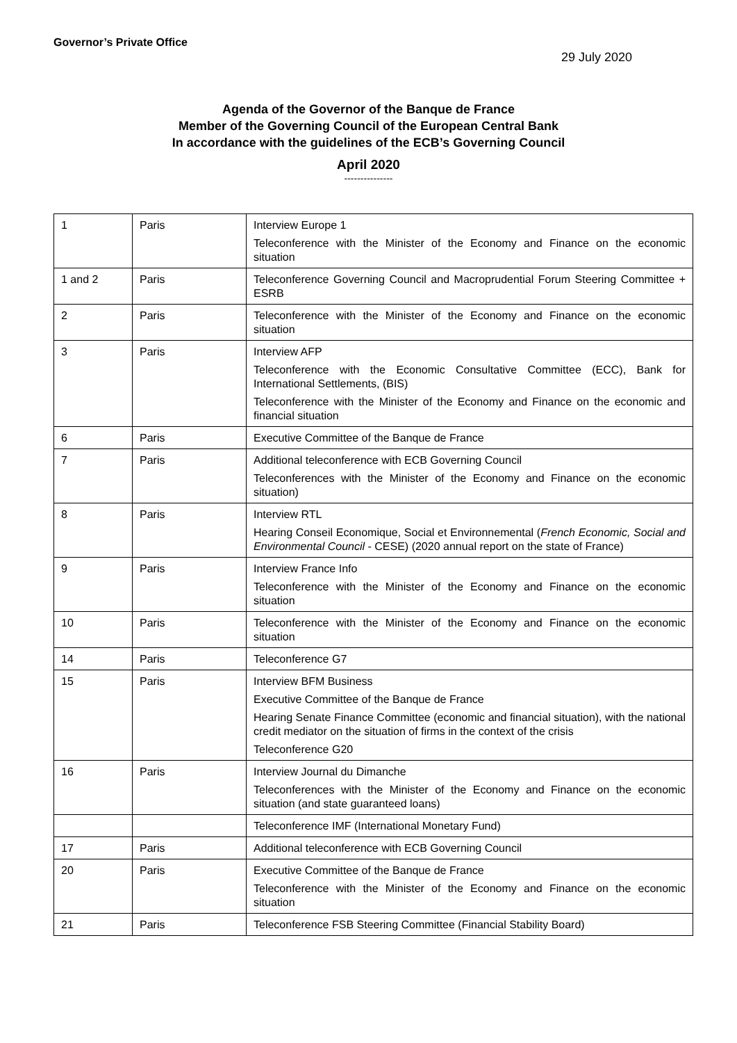Governor’s Private Office
29 July 2020
Agenda of the Governor of the Banque de France
Member of the Governing Council of the European Central Bank
In accordance with the guidelines of the ECB’s Governing Council
April 2020
---------------
| 1 | Paris | Interview Europe 1 Teleconference with the Minister of the Economy and Finance on the economic situation |
| 1 and 2 | Paris | Teleconference Governing Council and Macroprudential Forum Steering Committee + ESRB |
| 2 | Paris | Teleconference with the Minister of the Economy and Finance on the economic situation |
| 3 | Paris | Interview AFP Teleconference with the Economic Consultative Committee (ECC), Bank for International Settlements, (BIS) Teleconference with the Minister of the Economy and Finance on the economic and financial situation |
| 6 | Paris | Executive Committee of the Banque de France |
| 7 | Paris | Additional teleconference with ECB Governing Council Teleconferences with the Minister of the Economy and Finance on the economic situation) |
| 8 | Paris | Interview RTL Hearing Conseil Economique, Social et Environnemental ( French Economic, Social and Environmental Council - CESE) (2020 annual report on the state of France) |
| 9 | Paris | Interview France Info Teleconference with the Minister of the Economy and Finance on the economic situation |
| 10 | Paris | Teleconference with the Minister of the Economy and Finance on the economic situation |
| 14 | Paris | Teleconference G7 |
| 15 | Paris | Interview BFM Business Executive Committee of the Banque de France Hearing Senate Finance Committee (economic and financial situation), with the national credit mediator on the situation of firms in the context of the crisis Teleconference G20 |
| 16 | Paris | Interview Journal du Dimanche Teleconferences with the Minister of the Economy and Finance on the economic situation (and state guaranteed loans) |
| | | Teleconference IMF (International Monetary Fund) |
| 17 | Paris | Additional teleconference with ECB Governing Council |
| 20 | Paris | Executive Committee of the Banque de France Teleconference with the Minister of the Economy and Finance on the economic situation |
| 21 | Paris | Teleconference FSB Steering Committee (Financial Stability Board) |